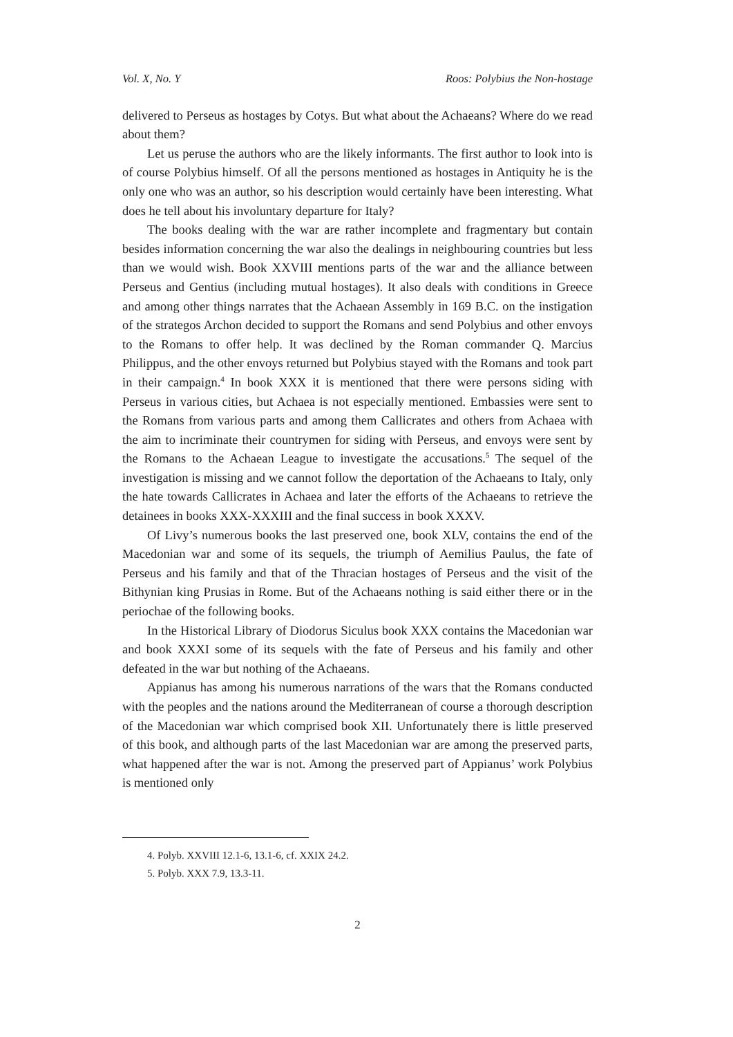Vol. X, No. Y Roos: Polybius the Non-hostage
delivered to Perseus as hostages by Cotys. But what about the Achaeans? Where do we read about them?
Let us peruse the authors who are the likely informants. The first author to look into is of course Polybius himself. Of all the persons mentioned as hostages in Antiquity he is the only one who was an author, so his description would certainly have been interesting. What does he tell about his involuntary departure for Italy?
The books dealing with the war are rather incomplete and fragmentary but contain besides information concerning the war also the dealings in neighbouring countries but less than we would wish. Book XXVIII mentions parts of the war and the alliance between Perseus and Gentius (including mutual hostages). It also deals with conditions in Greece and among other things narrates that the Achaean Assembly in 169 B.C. on the instigation of the strategos Archon decided to support the Romans and send Polybius and other envoys to the Romans to offer help. It was declined by the Roman commander Q. Marcius Philippus, and the other envoys returned but Polybius stayed with the Romans and took part in their campaign.<sup>4</sup> In book XXX it is mentioned that there were persons siding with Perseus in various cities, but Achaea is not especially mentioned. Embassies were sent to the Romans from various parts and among them Callicrates and others from Achaea with the aim to incriminate their countrymen for siding with Perseus, and envoys were sent by the Romans to the Achaean League to investigate the accusations.<sup>5</sup> The sequel of the investigation is missing and we cannot follow the deportation of the Achaeans to Italy, only the hate towards Callicrates in Achaea and later the efforts of the Achaeans to retrieve the detainees in books XXX-XXXIII and the final success in book XXXV.
Of Livy’s numerous books the last preserved one, book XLV, contains the end of the Macedonian war and some of its sequels, the triumph of Aemilius Paulus, the fate of Perseus and his family and that of the Thracian hostages of Perseus and the visit of the Bithynian king Prusias in Rome. But of the Achaeans nothing is said either there or in the periochae of the following books.
In the Historical Library of Diodorus Siculus book XXX contains the Macedonian war and book XXXI some of its sequels with the fate of Perseus and his family and other defeated in the war but nothing of the Achaeans.
Appianus has among his numerous narrations of the wars that the Romans conducted with the peoples and the nations around the Mediterranean of course a thorough description of the Macedonian war which comprised book XII. Unfortunately there is little preserved of this book, and although parts of the last Macedonian war are among the preserved parts, what happened after the war is not. Among the preserved part of Appianus’ work Polybius is mentioned only
4. Polyb. XXVIII 12.1-6, 13.1-6, cf. XXIX 24.2.
5. Polyb. XXX 7.9, 13.3-11.
2